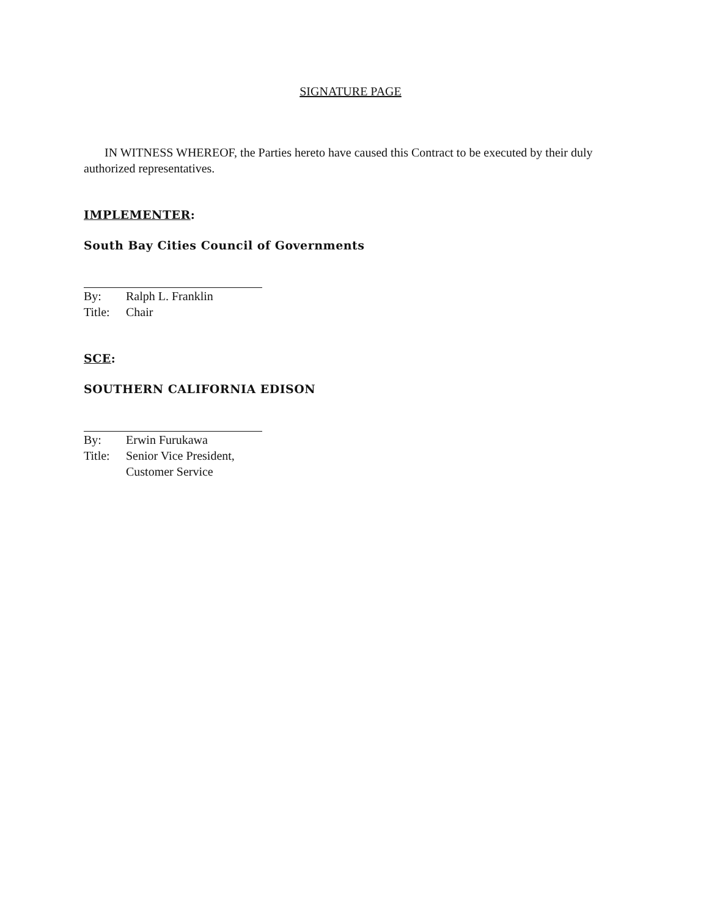SIGNATURE PAGE
IN WITNESS WHEREOF, the Parties hereto have caused this Contract to be executed by their duly authorized representatives.
IMPLEMENTER:
South Bay Cities Council of Governments
By: Ralph L. Franklin
Title: Chair
SCE:
SOUTHERN CALIFORNIA EDISON
By: Erwin Furukawa
Title: Senior Vice President,
Customer Service